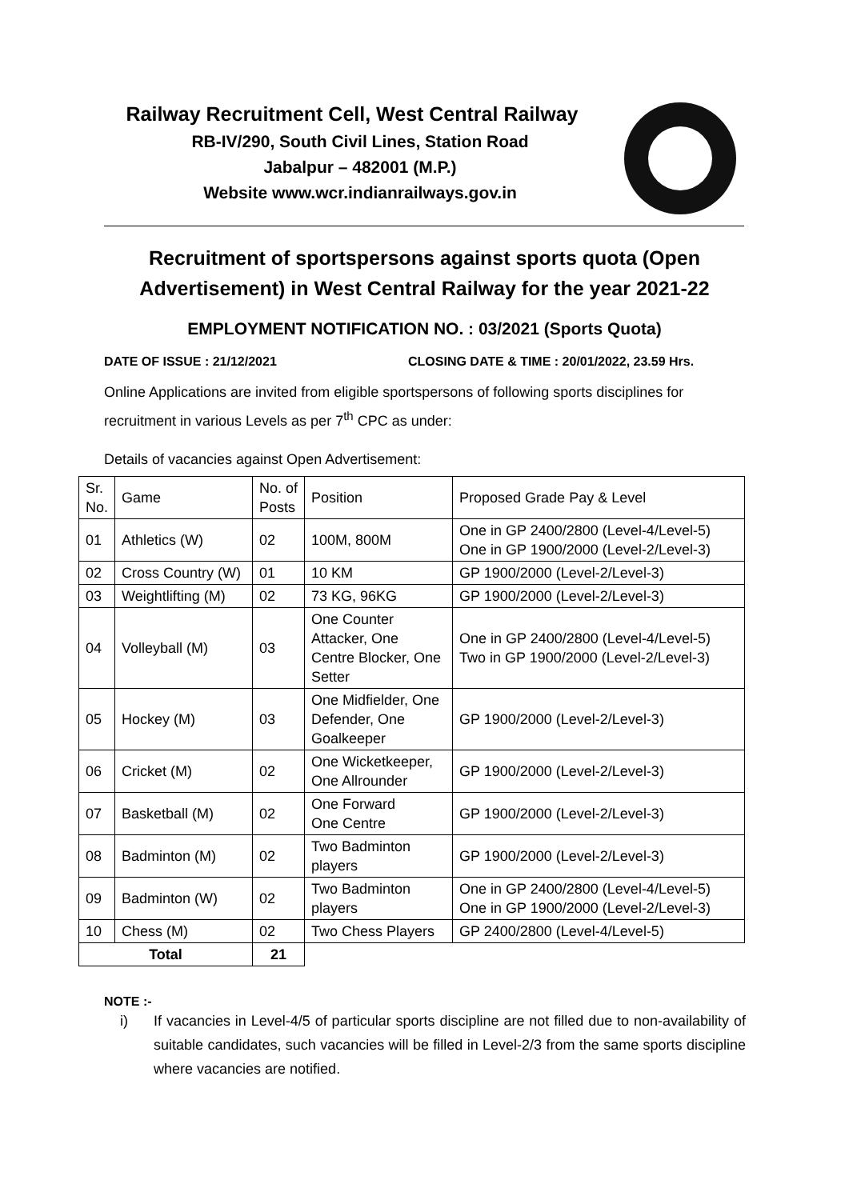Railway Recruitment Cell, West Central Railway
RB-IV/290, South Civil Lines, Station Road
Jabalpur – 482001 (M.P.)
Website www.wcr.indianrailways.gov.in
Recruitment of sportspersons against sports quota (Open
Advertisement) in West Central Railway for the year 2021-22
EMPLOYMENT NOTIFICATION NO. : 03/2021 (Sports Quota)
DATE OF ISSUE : 21/12/2021 CLOSING DATE & TIME : 20/01/2022, 23.59 Hrs.
Online Applications are invited from eligible sportspersons of following sports disciplines for recruitment in various Levels as per 7<sup>th</sup> CPC as under:
Details of vacancies against Open Advertisement:
| Sr. No. | Game | No. of Posts | Position | Proposed Grade Pay & Level |
| 01 | Athletics (W) | 02 | 100M, 800M | One in GP 2400/2800 (Level-4/Level-5) One in GP 1900/2000 (Level-2/Level-3) |
| 02 | Cross Country (W) | 01 | 10 KM | GP 1900/2000 (Level-2/Level-3) |
| 03 | Weightlifting (M) | 02 | 73 KG, 96KG | GP 1900/2000 (Level-2/Level-3) |
| 04 | Volleyball (M) | 03 | One Counter Attacker, One Centre Blocker, One Setter | One in GP 2400/2800 (Level-4/Level-5) Two in GP 1900/2000 (Level-2/Level-3) |
| 05 | Hockey (M) | 03 | One Midfielder, One Defender, One Goalkeeper | GP 1900/2000 (Level-2/Level-3) |
| 06 | Cricket (M) | 02 | One Wicketkeeper, One Allrounder | GP 1900/2000 (Level-2/Level-3) |
| 07 | Basketball (M) | 02 | One Forward One Centre | GP 1900/2000 (Level-2/Level-3) |
| 08 | Badminton (M) | 02 | Two Badminton players | GP 1900/2000 (Level-2/Level-3) |
| 09 | Badminton (W) | 02 | Two Badminton players | One in GP 2400/2800 (Level-4/Level-5) One in GP 1900/2000 (Level-2/Level-3) |
| 10 | Chess (M) | 02 | Two Chess Players | GP 2400/2800 (Level-4/Level-5) |
| Total | | 21 | | |
NOTE :-
i) If vacancies in Level-4/5 of particular sports discipline are not filled due to non-availability of suitable candidates, such vacancies will be filled in Level-2/3 from the same sports discipline where vacancies are notified.